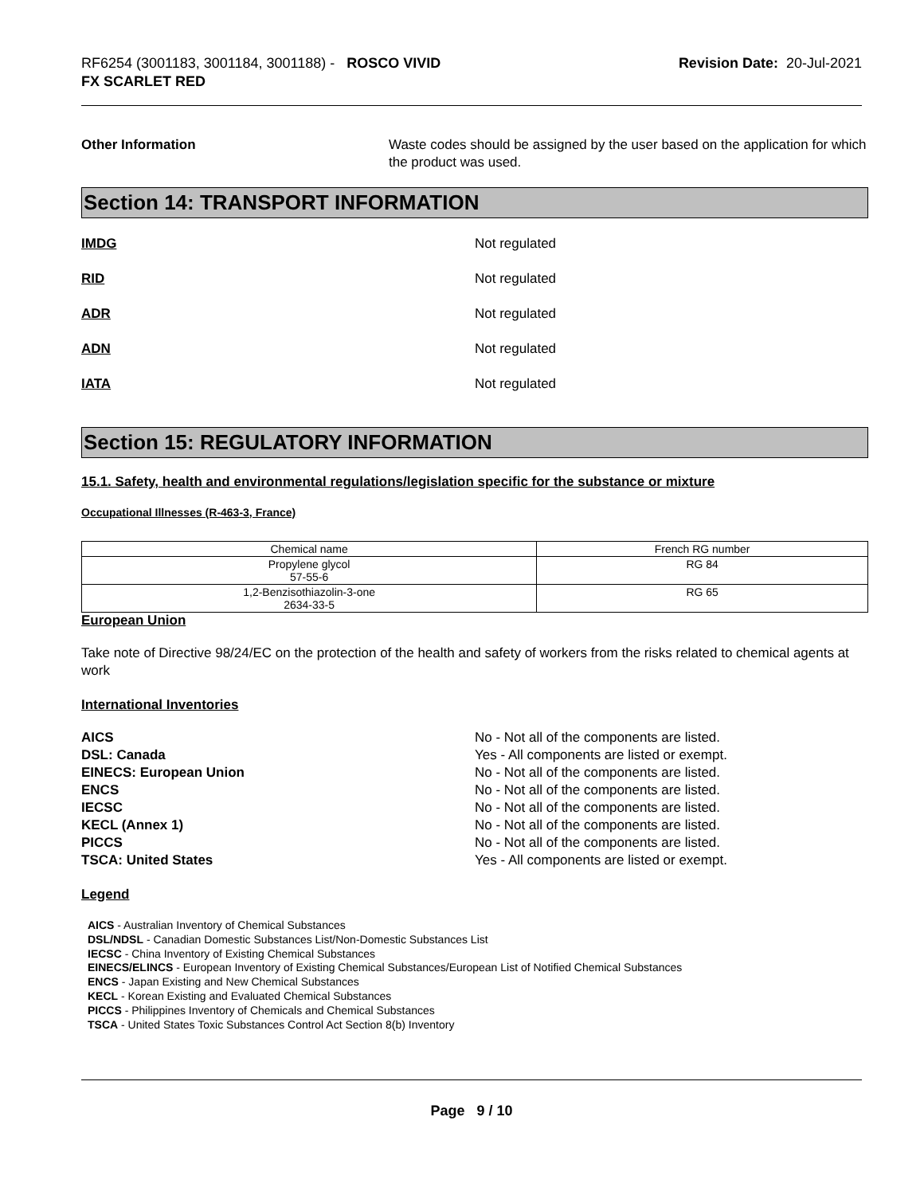RF6254 (3001183, 3001184, 3001188) - ROSCO VIVID
FX SCARLET RED
Revision Date: 20-Jul-2021
Other Information Waste codes should be assigned by the user based on the application for which the product was used.
Section 14: TRANSPORT INFORMATION
IMDG Not regulated
RID Not regulated
ADR Not regulated
ADN Not regulated
IATA Not regulated
Section 15: REGULATORY INFORMATION
15.1. Safety, health and environmental regulations/legislation specific for the substance or mixture
Occupational Illnesses (R-463-3, France)
| Chemical name | French RG number |
| --- | --- |
| Propylene glycol 57-55-6 | RG 84 |
| 1,2-Benzisothiazolin-3-one 2634-33-5 | RG 65 |
European Union
Take note of Directive 98/24/EC on the protection of the health and safety of workers from the risks related to chemical agents at work
International Inventories
AICS
DSL: Canada
EINECS: European Union
ENCS
IECSC
KECL (Annex 1)
PICCS
TSCA: United States
No - Not all of the components are listed.
Yes - All components are listed or exempt.
No - Not all of the components are listed.
No - Not all of the components are listed.
No - Not all of the components are listed.
No - Not all of the components are listed.
No - Not all of the components are listed.
Yes - All components are listed or exempt.
Legend
AICS - Australian Inventory of Chemical Substances
DSL/NDSL - Canadian Domestic Substances List/Non-Domestic Substances List
IECSC - China Inventory of Existing Chemical Substances
EINECS/ELINCS - European Inventory of Existing Chemical Substances/European List of Notified Chemical Substances
ENCS - Japan Existing and New Chemical Substances
KECL - Korean Existing and Evaluated Chemical Substances
PICCS - Philippines Inventory of Chemicals and Chemical Substances
TSCA - United States Toxic Substances Control Act Section 8(b) Inventory
Page 9 / 10